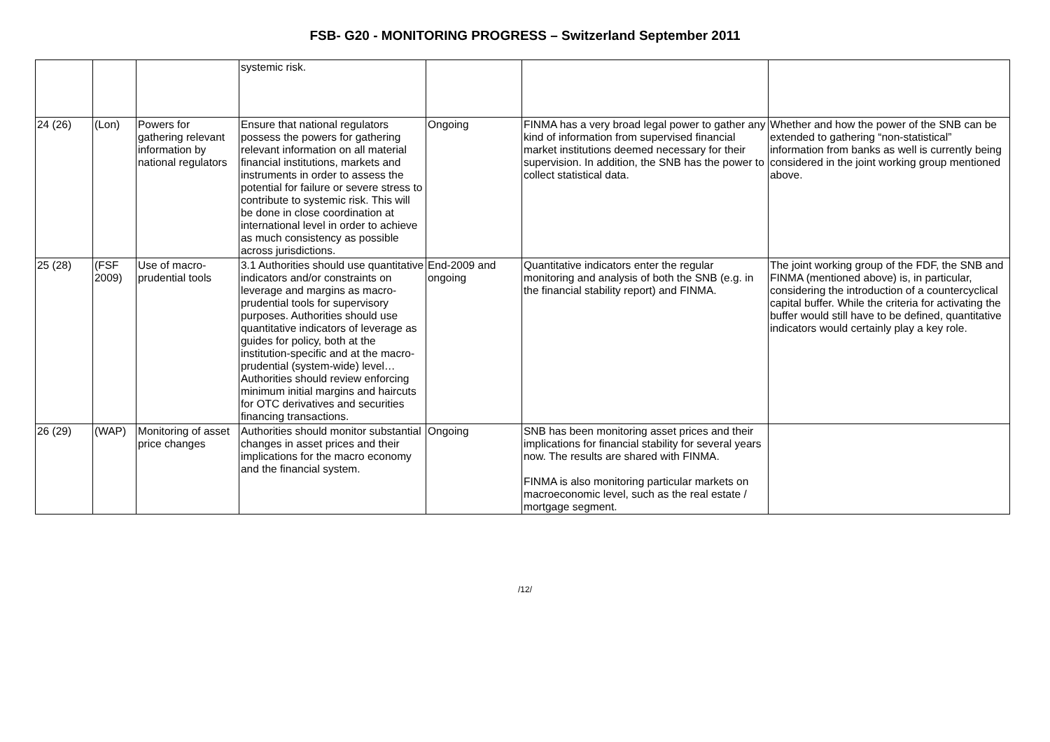FSB- G20 - MONITORING PROGRESS – Switzerland September 2011
| | | | systemic risk. | | | |
| 24 (26) | (Lon) | Powers for gathering relevant information by national regulators | Ensure that national regulators possess the powers for gathering relevant information on all material financial institutions, markets and instruments in order to assess the potential for failure or severe stress to contribute to systemic risk. This will be done in close coordination at international level in order to achieve as much consistency as possible across jurisdictions. | Ongoing | FINMA has a very broad legal power to gather any kind of information from supervised financial market institutions deemed necessary for their supervision. In addition, the SNB has the power to collect statistical data. | Whether and how the power of the SNB can be extended to gathering “non-statistical” information from banks as well is currently being considered in the joint working group mentioned above. |
| 25 (28) | (FSF 2009) | Use of macro-prudential tools | 3.1 Authorities should use quantitative indicators and/or constraints on leverage and margins as macro-prudential tools for supervisory purposes. Authorities should use quantitative indicators of leverage as guides for policy, both at the institution-specific and at the macro-prudential (system-wide) level… Authorities should review enforcing minimum initial margins and haircuts for OTC derivatives and securities financing transactions. | End-2009 and ongoing | Quantitative indicators enter the regular monitoring and analysis of both the SNB (e.g. in the financial stability report) and FINMA. | The joint working group of the FDF, the SNB and FINMA (mentioned above) is, in particular, considering the introduction of a countercyclical capital buffer. While the criteria for activating the buffer would still have to be defined, quantitative indicators would certainly play a key role. |
| 26 (29) | (WAP) | Monitoring of asset price changes | Authorities should monitor substantial changes in asset prices and their implications for the macro economy and the financial system. | Ongoing | SNB has been monitoring asset prices and their implications for financial stability for several years now. The results are shared with FINMA. FINMA is also monitoring particular markets on macroeconomic level, such as the real estate / mortgage segment. | |
/12/